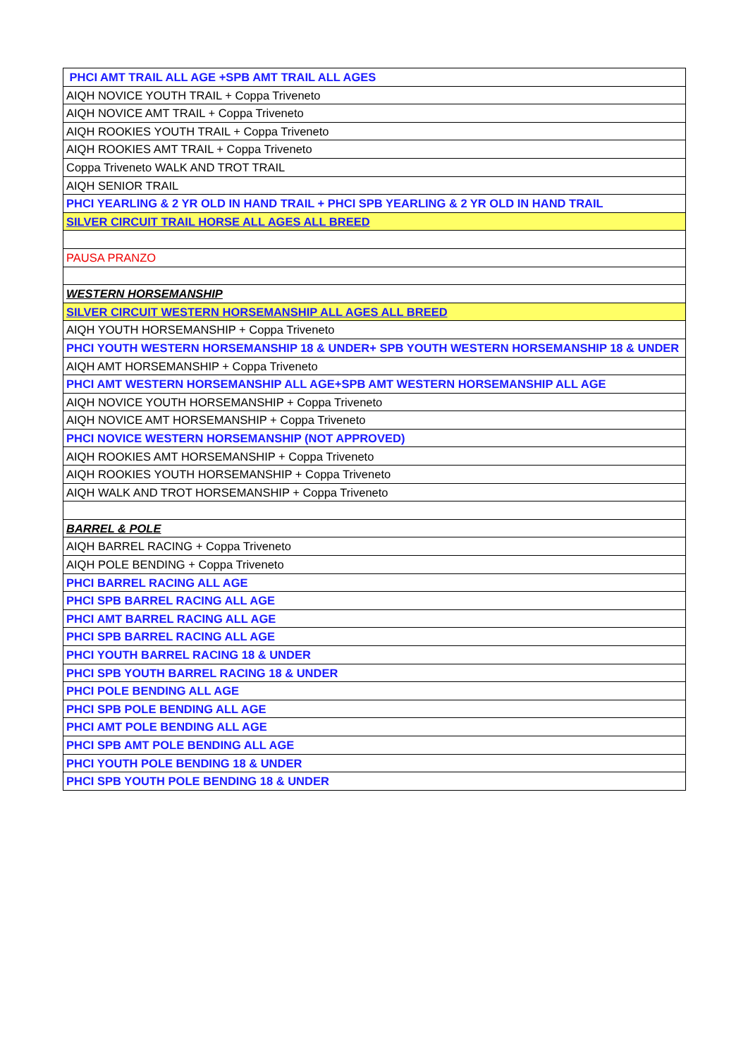| PHCI AMT TRAIL ALL AGE +SPB AMT TRAIL ALL AGES |
| AIQH NOVICE YOUTH TRAIL + Coppa Triveneto |
| AIQH NOVICE AMT TRAIL + Coppa Triveneto |
| AIQH ROOKIES YOUTH TRAIL + Coppa Triveneto |
| AIQH ROOKIES AMT TRAIL + Coppa Triveneto |
| Coppa Triveneto WALK AND TROT TRAIL |
| AIQH SENIOR TRAIL |
| PHCI YEARLING & 2 YR OLD IN HAND TRAIL + PHCI SPB YEARLING & 2 YR OLD IN HAND TRAIL |
| SILVER CIRCUIT TRAIL HORSE ALL AGES ALL BREED |
| PAUSA PRANZO |
| WESTERN HORSEMANSHIP |
| SILVER CIRCUIT WESTERN HORSEMANSHIP ALL AGES ALL BREED |
| AIQH YOUTH HORSEMANSHIP + Coppa Triveneto |
| PHCI YOUTH WESTERN HORSEMANSHIP 18 & UNDER+ SPB YOUTH WESTERN HORSEMANSHIP 18 & UNDER |
| AIQH AMT HORSEMANSHIP + Coppa Triveneto |
| PHCI AMT WESTERN HORSEMANSHIP ALL AGE+SPB AMT WESTERN HORSEMANSHIP ALL AGE |
| AIQH NOVICE YOUTH HORSEMANSHIP + Coppa Triveneto |
| AIQH NOVICE AMT HORSEMANSHIP + Coppa Triveneto |
| PHCI NOVICE WESTERN HORSEMANSHIP (NOT APPROVED) |
| AIQH ROOKIES AMT HORSEMANSHIP + Coppa Triveneto |
| AIQH ROOKIES YOUTH HORSEMANSHIP + Coppa Triveneto |
| AIQH WALK AND TROT HORSEMANSHIP + Coppa Triveneto |
| BARREL & POLE |
| AIQH BARREL RACING + Coppa Triveneto |
| AIQH POLE BENDING + Coppa Triveneto |
| PHCI BARREL RACING ALL AGE |
| PHCI SPB BARREL RACING ALL AGE |
| PHCI AMT BARREL RACING ALL AGE |
| PHCI SPB BARREL RACING ALL AGE |
| PHCI YOUTH BARREL RACING 18 & UNDER |
| PHCI SPB YOUTH BARREL RACING 18 & UNDER |
| PHCI POLE BENDING ALL AGE |
| PHCI SPB POLE BENDING ALL AGE |
| PHCI AMT POLE BENDING ALL AGE |
| PHCI SPB AMT POLE BENDING ALL AGE |
| PHCI YOUTH POLE BENDING 18 & UNDER |
| PHCI SPB YOUTH POLE BENDING 18 & UNDER |